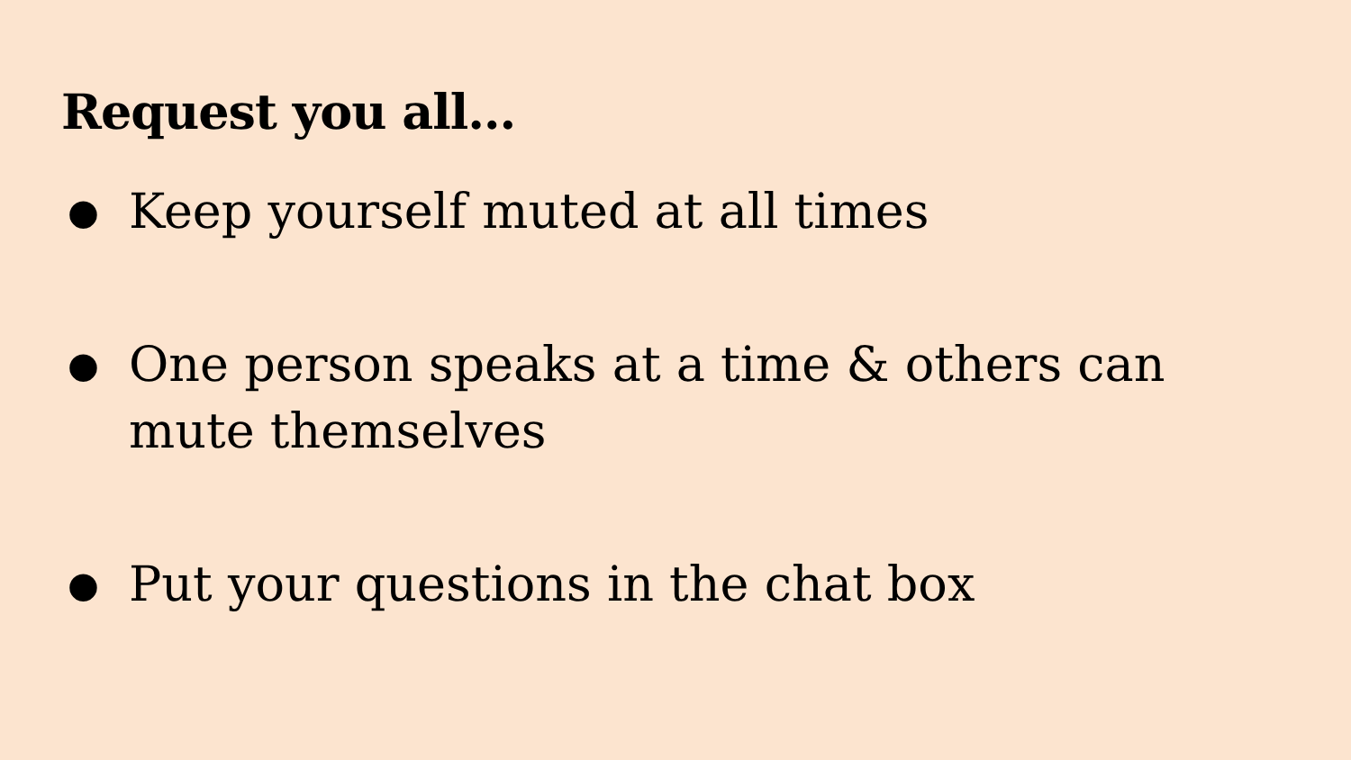Request you all…
● Keep yourself muted at all times
● One person speaks at a time & others can mute themselves
● Put your questions in the chat box